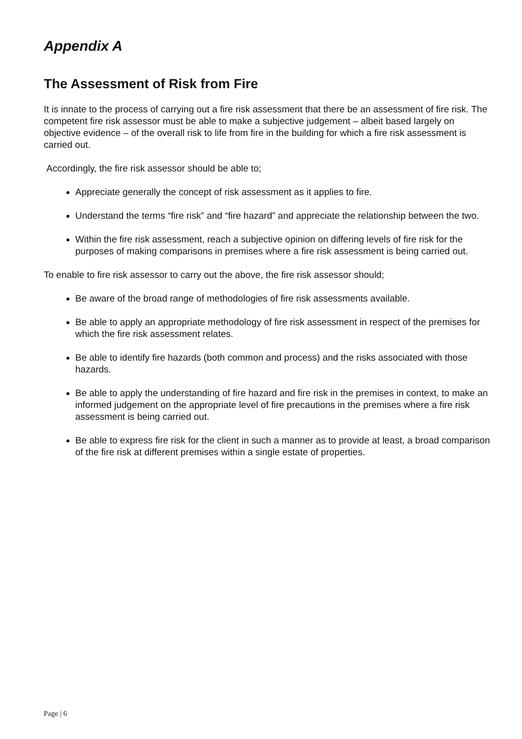Appendix A
The Assessment of Risk from Fire
It is innate to the process of carrying out a fire risk assessment that there be an assessment of fire risk. The competent fire risk assessor must be able to make a subjective judgement – albeit based largely on objective evidence – of the overall risk to life from fire in the building for which a fire risk assessment is carried out.
Accordingly, the fire risk assessor should be able to;
Appreciate generally the concept of risk assessment as it applies to fire.
Understand the terms “fire risk” and “fire hazard” and appreciate the relationship between the two.
Within the fire risk assessment, reach a subjective opinion on differing levels of fire risk for the purposes of making comparisons in premises where a fire risk assessment is being carried out.
To enable to fire risk assessor to carry out the above, the fire risk assessor should;
Be aware of the broad range of methodologies of fire risk assessments available.
Be able to apply an appropriate methodology of fire risk assessment in respect of the premises for which the fire risk assessment relates.
Be able to identify fire hazards (both common and process) and the risks associated with those hazards.
Be able to apply the understanding of fire hazard and fire risk in the premises in context, to make an informed judgement on the appropriate level of fire precautions in the premises where a fire risk assessment is being carried out.
Be able to express fire risk for the client in such a manner as to provide at least, a broad comparison of the fire risk at different premises within a single estate of properties.
Page | 6